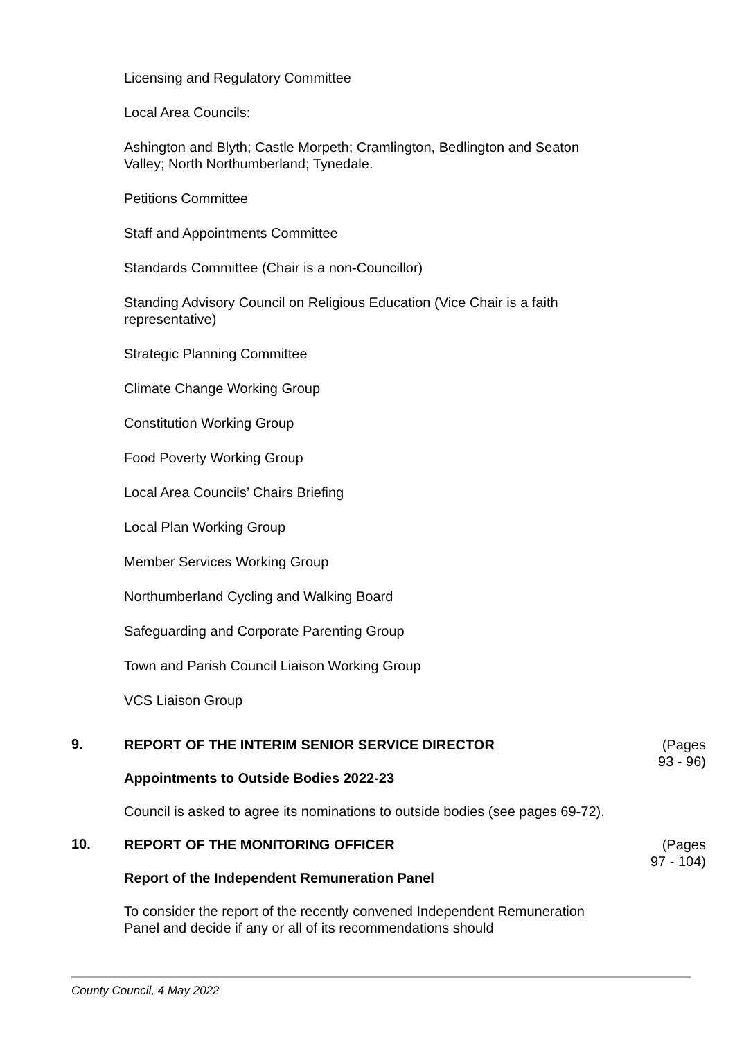Licensing and Regulatory Committee
Local Area Councils:
Ashington and Blyth; Castle Morpeth; Cramlington, Bedlington and Seaton Valley; North Northumberland; Tynedale.
Petitions Committee
Staff and Appointments Committee
Standards Committee (Chair is a non-Councillor)
Standing Advisory Council on Religious Education (Vice Chair is a faith representative)
Strategic Planning Committee
Climate Change Working Group
Constitution Working Group
Food Poverty Working Group
Local Area Councils’ Chairs Briefing
Local Plan Working Group
Member Services Working Group
Northumberland Cycling and Walking Board
Safeguarding and Corporate Parenting Group
Town and Parish Council Liaison Working Group
VCS Liaison Group
9.
REPORT OF THE INTERIM SENIOR SERVICE DIRECTOR
Appointments to Outside Bodies 2022-23
Council is asked to agree its nominations to outside bodies (see pages 69-72).
(Pages
93 - 96)
10.
REPORT OF THE MONITORING OFFICER
Report of the Independent Remuneration Panel
To consider the report of the recently convened Independent Remuneration Panel and decide if any or all of its recommendations should
(Pages
97 - 104)
County Council, 4 May 2022